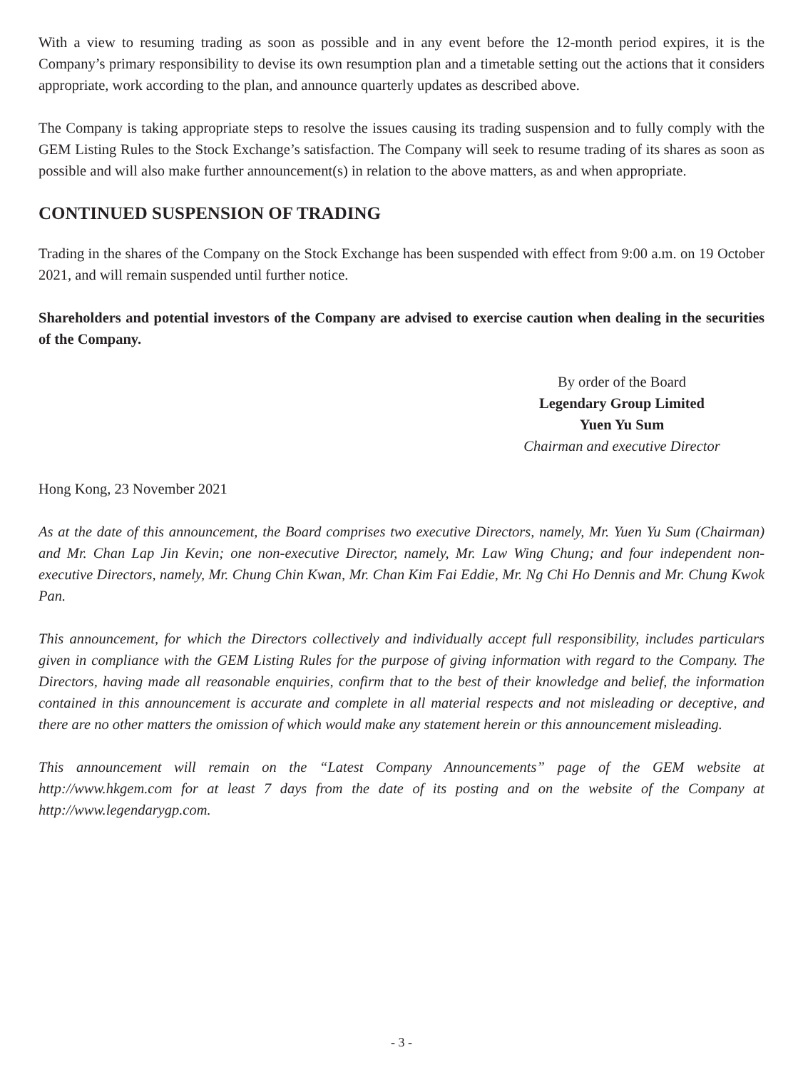With a view to resuming trading as soon as possible and in any event before the 12-month period expires, it is the Company’s primary responsibility to devise its own resumption plan and a timetable setting out the actions that it considers appropriate, work according to the plan, and announce quarterly updates as described above.
The Company is taking appropriate steps to resolve the issues causing its trading suspension and to fully comply with the GEM Listing Rules to the Stock Exchange’s satisfaction. The Company will seek to resume trading of its shares as soon as possible and will also make further announcement(s) in relation to the above matters, as and when appropriate.
CONTINUED SUSPENSION OF TRADING
Trading in the shares of the Company on the Stock Exchange has been suspended with effect from 9:00 a.m. on 19 October 2021, and will remain suspended until further notice.
Shareholders and potential investors of the Company are advised to exercise caution when dealing in the securities of the Company.
By order of the Board
Legendary Group Limited
Yuen Yu Sum
Chairman and executive Director
Hong Kong, 23 November 2021
As at the date of this announcement, the Board comprises two executive Directors, namely, Mr. Yuen Yu Sum (Chairman) and Mr. Chan Lap Jin Kevin; one non-executive Director, namely, Mr. Law Wing Chung; and four independent non-executive Directors, namely, Mr. Chung Chin Kwan, Mr. Chan Kim Fai Eddie, Mr. Ng Chi Ho Dennis and Mr. Chung Kwok Pan.
This announcement, for which the Directors collectively and individually accept full responsibility, includes particulars given in compliance with the GEM Listing Rules for the purpose of giving information with regard to the Company. The Directors, having made all reasonable enquiries, confirm that to the best of their knowledge and belief, the information contained in this announcement is accurate and complete in all material respects and not misleading or deceptive, and there are no other matters the omission of which would make any statement herein or this announcement misleading.
This announcement will remain on the “Latest Company Announcements” page of the GEM website at http://www.hkgem.com for at least 7 days from the date of its posting and on the website of the Company at http://www.legendarygp.com.
- 3 -